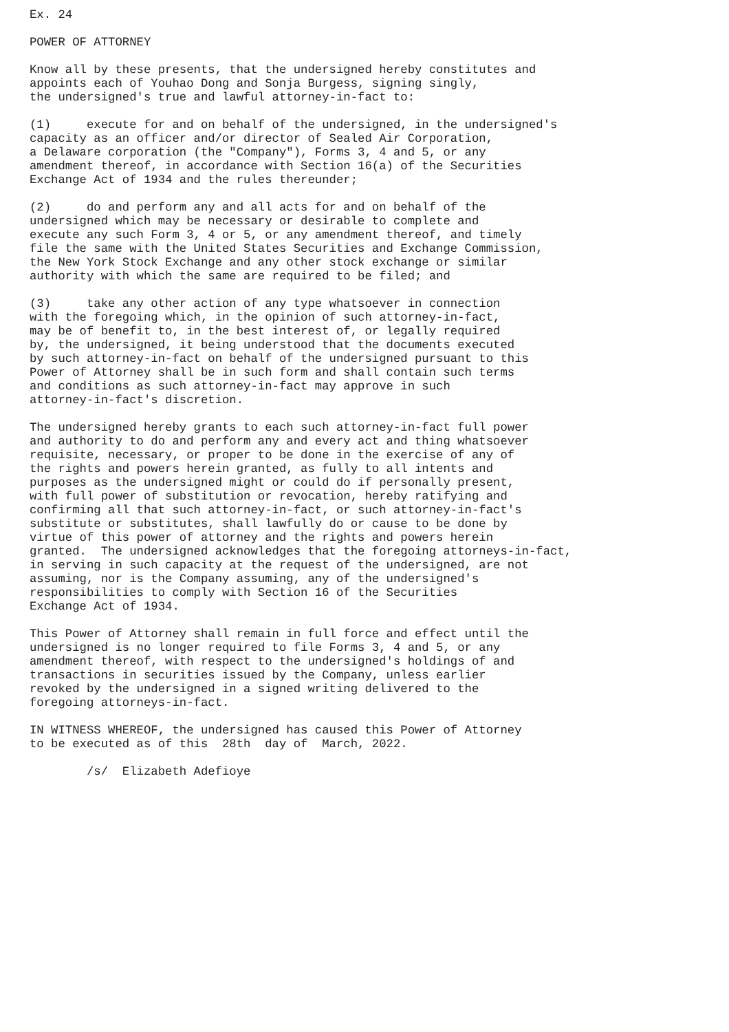Ex. 24

POWER OF ATTORNEY

Know all by these presents, that the undersigned hereby constitutes and
appoints each of Youhao Dong and Sonja Burgess, signing singly,
the undersigned's true and lawful attorney-in-fact to:

(1)     execute for and on behalf of the undersigned, in the undersigned's
capacity as an officer and/or director of Sealed Air Corporation,
a Delaware corporation (the "Company"), Forms 3, 4 and 5, or any
amendment thereof, in accordance with Section 16(a) of the Securities
Exchange Act of 1934 and the rules thereunder;

(2)     do and perform any and all acts for and on behalf of the
undersigned which may be necessary or desirable to complete and
execute any such Form 3, 4 or 5, or any amendment thereof, and timely
file the same with the United States Securities and Exchange Commission,
the New York Stock Exchange and any other stock exchange or similar
authority with which the same are required to be filed; and

(3)     take any other action of any type whatsoever in connection
with the foregoing which, in the opinion of such attorney-in-fact,
may be of benefit to, in the best interest of, or legally required
by, the undersigned, it being understood that the documents executed
by such attorney-in-fact on behalf of the undersigned pursuant to this
Power of Attorney shall be in such form and shall contain such terms
and conditions as such attorney-in-fact may approve in such
attorney-in-fact's discretion.

The undersigned hereby grants to each such attorney-in-fact full power
and authority to do and perform any and every act and thing whatsoever
requisite, necessary, or proper to be done in the exercise of any of
the rights and powers herein granted, as fully to all intents and
purposes as the undersigned might or could do if personally present,
with full power of substitution or revocation, hereby ratifying and
confirming all that such attorney-in-fact, or such attorney-in-fact's
substitute or substitutes, shall lawfully do or cause to be done by
virtue of this power of attorney and the rights and powers herein
granted.  The undersigned acknowledges that the foregoing attorneys-in-fact,
in serving in such capacity at the request of the undersigned, are not
assuming, nor is the Company assuming, any of the undersigned's
responsibilities to comply with Section 16 of the Securities
Exchange Act of 1934.

This Power of Attorney shall remain in full force and effect until the
undersigned is no longer required to file Forms 3, 4 and 5, or any
amendment thereof, with respect to the undersigned's holdings of and
transactions in securities issued by the Company, unless earlier
revoked by the undersigned in a signed writing delivered to the
foregoing attorneys-in-fact.

IN WITNESS WHEREOF, the undersigned has caused this Power of Attorney
to be executed as of this  28th  day of  March, 2022.

        /s/  Elizabeth Adefioye